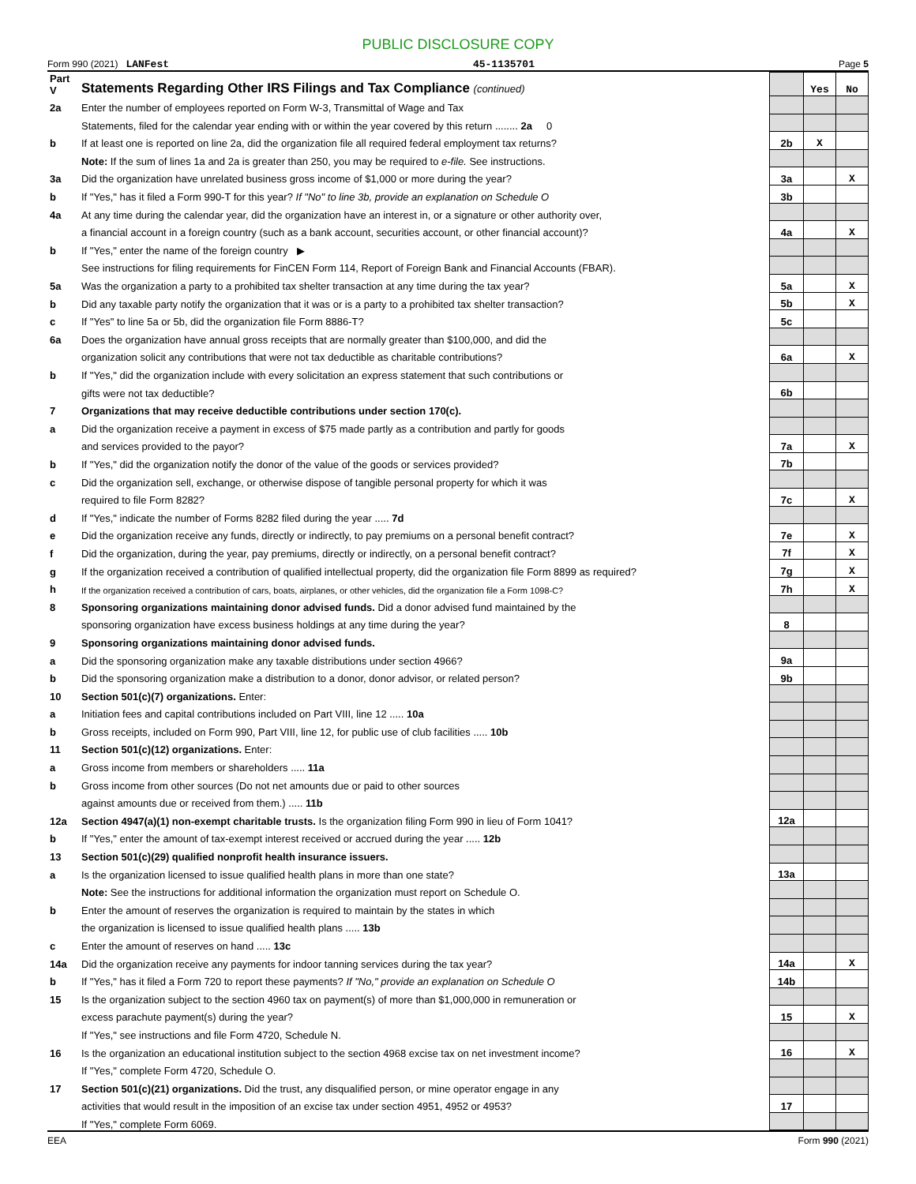PUBLIC DISCLOSURE COPY
Form 990 (2021) LANFest 45-1135701 Page 5
| Part V | Statements Regarding Other IRS Filings and Tax Compliance (continued) | | Yes | No |
| 2a | Enter the number of employees reported on Form W-3, Transmittal of Wage and Tax | | | |
| | Statements, filed for the calendar year ending with or within the year covered by this return ........ 2a 0 | | | |
| b | If at least one is reported on line 2a, did the organization file all required federal employment tax returns? | 2b | X | |
| | Note: If the sum of lines 1a and 2a is greater than 250, you may be required to e-file. See instructions. | | | |
| 3a | Did the organization have unrelated business gross income of $1,000 or more during the year? | 3a | | X |
| b | If "Yes," has it filed a Form 990-T for this year? If "No" to line 3b, provide an explanation on Schedule O | 3b | | |
| 4a | At any time during the calendar year, did the organization have an interest in, or a signature or other authority over, | | | |
| | a financial account in a foreign country (such as a bank account, securities account, or other financial account)? | 4a | | X |
| b | If "Yes," enter the name of the foreign country ▶ | | | |
| | See instructions for filing requirements for FinCEN Form 114, Report of Foreign Bank and Financial Accounts (FBAR). | | | |
| 5a | Was the organization a party to a prohibited tax shelter transaction at any time during the tax year? | 5a | | X |
| b | Did any taxable party notify the organization that it was or is a party to a prohibited tax shelter transaction? | 5b | | X |
| c | If "Yes" to line 5a or 5b, did the organization file Form 8886-T? | 5c | | |
| 6a | Does the organization have annual gross receipts that are normally greater than $100,000, and did the | | | |
| | organization solicit any contributions that were not tax deductible as charitable contributions? | 6a | | X |
| b | If "Yes," did the organization include with every solicitation an express statement that such contributions or | | | |
| | gifts were not tax deductible? | 6b | | |
| 7 | Organizations that may receive deductible contributions under section 170(c). | | | |
| a | Did the organization receive a payment in excess of $75 made partly as a contribution and partly for goods | | | |
| | and services provided to the payor? | 7a | | X |
| b | If "Yes," did the organization notify the donor of the value of the goods or services provided? | 7b | | |
| c | Did the organization sell, exchange, or otherwise dispose of tangible personal property for which it was | | | |
| | required to file Form 8282? | 7c | | X |
| d | If "Yes," indicate the number of Forms 8282 filed during the year ..... 7d | | | |
| e | Did the organization receive any funds, directly or indirectly, to pay premiums on a personal benefit contract? | 7e | | X |
| f | Did the organization, during the year, pay premiums, directly or indirectly, on a personal benefit contract? | 7f | | X |
| g | If the organization received a contribution of qualified intellectual property, did the organization file Form 8899 as required? | 7g | | X |
| h | If the organization received a contribution of cars, boats, airplanes, or other vehicles, did the organization file a Form 1098-C? | 7h | | X |
| 8 | Sponsoring organizations maintaining donor advised funds. Did a donor advised fund maintained by the | | | |
| | sponsoring organization have excess business holdings at any time during the year? | 8 | | |
| 9 | Sponsoring organizations maintaining donor advised funds. | | | |
| a | Did the sponsoring organization make any taxable distributions under section 4966? | 9a | | |
| b | Did the sponsoring organization make a distribution to a donor, donor advisor, or related person? | 9b | | |
| 10 | Section 501(c)(7) organizations. Enter: | | | |
| a | Initiation fees and capital contributions included on Part VIII, line 12 ..... 10a | | | |
| b | Gross receipts, included on Form 990, Part VIII, line 12, for public use of club facilities ..... 10b | | | |
| 11 | Section 501(c)(12) organizations. Enter: | | | |
| a | Gross income from members or shareholders ..... 11a | | | |
| b | Gross income from other sources (Do not net amounts due or paid to other sources | | | |
| | against amounts due or received from them.) ..... 11b | | | |
| 12a | Section 4947(a)(1) non-exempt charitable trusts. Is the organization filing Form 990 in lieu of Form 1041? | 12a | | |
| b | If "Yes," enter the amount of tax-exempt interest received or accrued during the year ..... 12b | | | |
| 13 | Section 501(c)(29) qualified nonprofit health insurance issuers. | | | |
| a | Is the organization licensed to issue qualified health plans in more than one state? | 13a | | |
| | Note: See the instructions for additional information the organization must report on Schedule O. | | | |
| b | Enter the amount of reserves the organization is required to maintain by the states in which | | | |
| | the organization is licensed to issue qualified health plans ..... 13b | | | |
| c | Enter the amount of reserves on hand ..... 13c | | | |
| 14a | Did the organization receive any payments for indoor tanning services during the tax year? | 14a | | X |
| b | If "Yes," has it filed a Form 720 to report these payments? If "No," provide an explanation on Schedule O | 14b | | |
| 15 | Is the organization subject to the section 4960 tax on payment(s) of more than $1,000,000 in remuneration or | | | |
| | excess parachute payment(s) during the year? | 15 | | X |
| | If "Yes," see instructions and file Form 4720, Schedule N. | | | |
| 16 | Is the organization an educational institution subject to the section 4968 excise tax on net investment income? | 16 | | X |
| | If "Yes," complete Form 4720, Schedule O. | | | |
| 17 | Section 501(c)(21) organizations. Did the trust, any disqualified person, or mine operator engage in any | | | |
| | activities that would result in the imposition of an excise tax under section 4951, 4952 or 4953? | 17 | | |
| | If "Yes," complete Form 6069. | | | |
EEA Form 990 (2021)